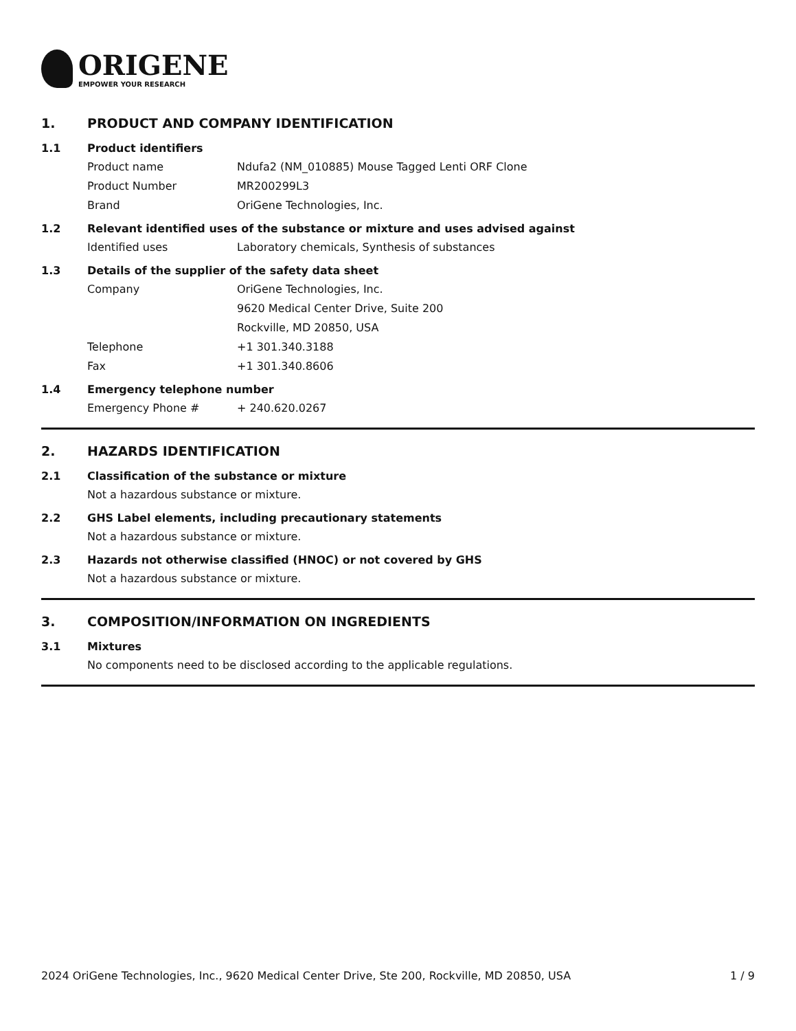ORIGENE
EMPOWER YOUR RESEARCH
1. PRODUCT AND COMPANY IDENTIFICATION
1.1 Product identifiers
Product name Ndufa2 (NM_010885) Mouse Tagged Lenti ORF Clone
Product Number MR200299L3
Brand OriGene Technologies, Inc.
1.2 Relevant identified uses of the substance or mixture and uses advised against
Identified uses Laboratory chemicals, Synthesis of substances
1.3 Details of the supplier of the safety data sheet
Company OriGene Technologies, Inc.
9620 Medical Center Drive, Suite 200
Rockville, MD 20850, USA
Telephone +1 301.340.3188
Fax +1 301.340.8606
1.4 Emergency telephone number
Emergency Phone # + 240.620.0267
2. HAZARDS IDENTIFICATION
2.1 Classification of the substance or mixture
Not a hazardous substance or mixture.
2.2 GHS Label elements, including precautionary statements
Not a hazardous substance or mixture.
2.3 Hazards not otherwise classified (HNOC) or not covered by GHS
Not a hazardous substance or mixture.
3. COMPOSITION/INFORMATION ON INGREDIENTS
3.1 Mixtures
No components need to be disclosed according to the applicable regulations.
2024 OriGene Technologies, Inc., 9620 Medical Center Drive, Ste 200, Rockville, MD 20850, USA 1 / 9